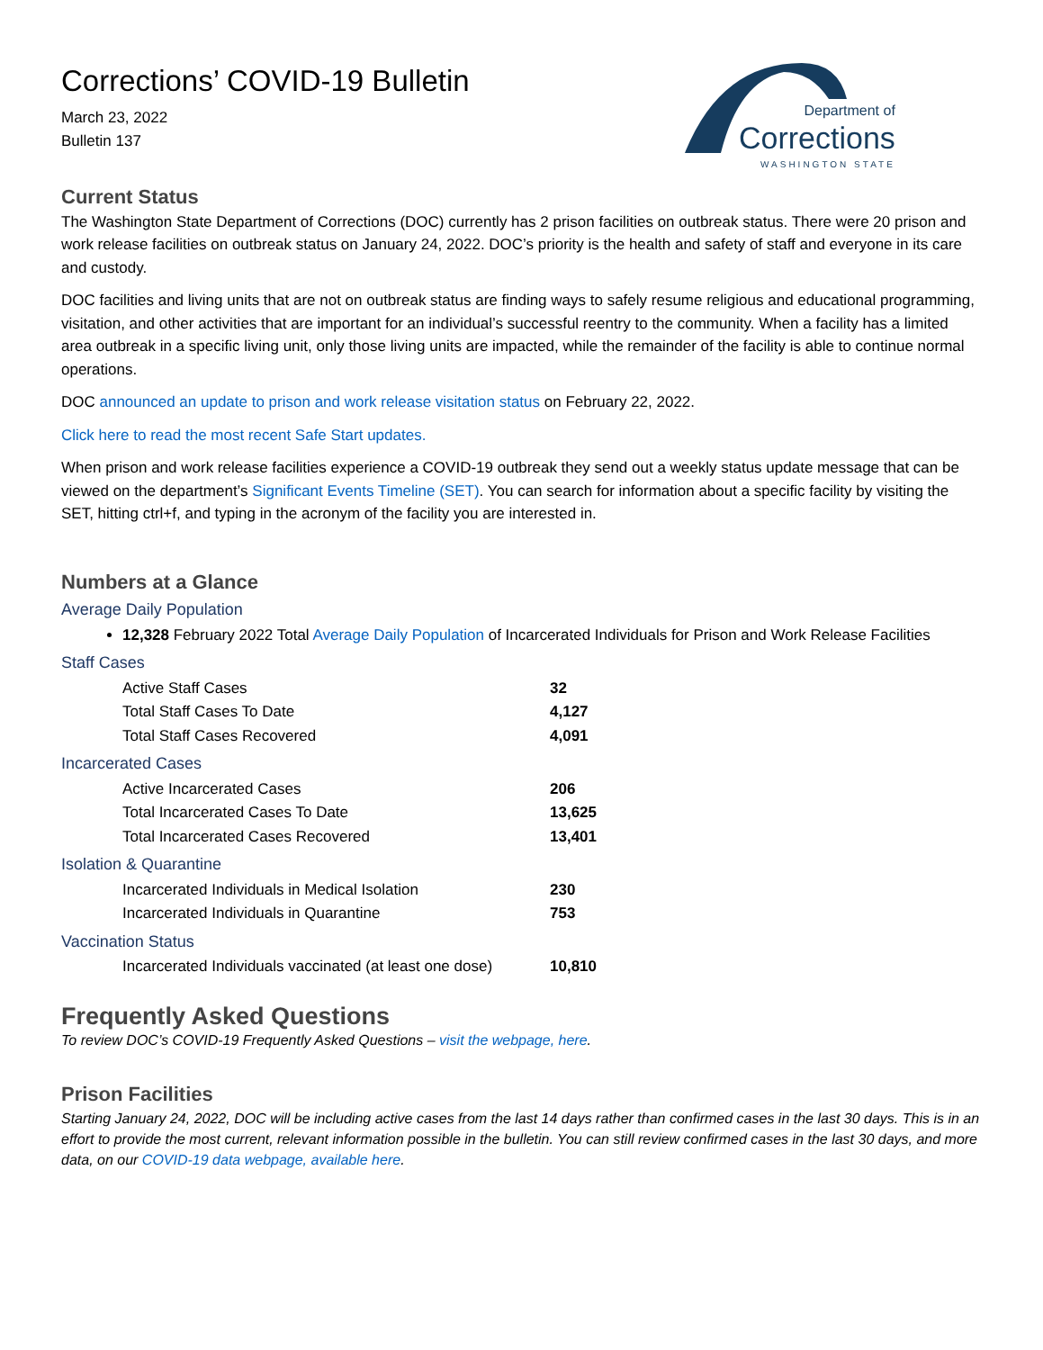Corrections’ COVID-19 Bulletin
March 23, 2022
Bulletin 137
Department of
Corrections
WASHINGTON STATE
Current Status
The Washington State Department of Corrections (DOC) currently has 2 prison facilities on outbreak status. There were 20 prison and work release facilities on outbreak status on January 24, 2022. DOC’s priority is the health and safety of staff and everyone in its care and custody.
DOC facilities and living units that are not on outbreak status are finding ways to safely resume religious and educational programming, visitation, and other activities that are important for an individual’s successful reentry to the community. When a facility has a limited area outbreak in a specific living unit, only those living units are impacted, while the remainder of the facility is able to continue normal operations.
DOC announced an update to prison and work release visitation status on February 22, 2022.
Click here to read the most recent Safe Start updates.
When prison and work release facilities experience a COVID-19 outbreak they send out a weekly status update message that can be viewed on the department’s Significant Events Timeline (SET). You can search for information about a specific facility by visiting the SET, hitting ctrl+f, and typing in the acronym of the facility you are interested in.
Numbers at a Glance
Average Daily Population
12,328 February 2022 Total Average Daily Population of Incarcerated Individuals for Prison and Work Release Facilities
Staff Cases
Active Staff Cases 32
Total Staff Cases To Date 4,127
Total Staff Cases Recovered 4,091
Incarcerated Cases
Active Incarcerated Cases 206
Total Incarcerated Cases To Date 13,625
Total Incarcerated Cases Recovered 13,401
Isolation & Quarantine
Incarcerated Individuals in Medical Isolation 230
Incarcerated Individuals in Quarantine 753
Vaccination Status
Incarcerated Individuals vaccinated (at least one dose) 10,810
Frequently Asked Questions
To review DOC’s COVID-19 Frequently Asked Questions – visit the webpage, here.
Prison Facilities
Starting January 24, 2022, DOC will be including active cases from the last 14 days rather than confirmed cases in the last 30 days. This is in an effort to provide the most current, relevant information possible in the bulletin. You can still review confirmed cases in the last 30 days, and more data, on our COVID-19 data webpage, available here.